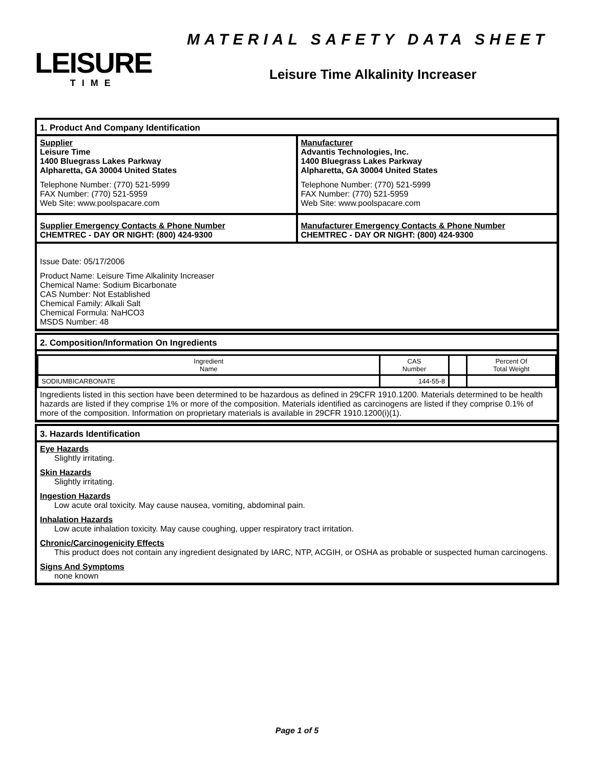LEISURE
TIME
MATERIAL SAFETY DATA SHEET
Leisure Time Alkalinity Increaser
1. Product And Company Identification
Supplier
Leisure Time
1400 Bluegrass Lakes Parkway
Alpharetta, GA 30004 United States
Telephone Number: (770) 521-5999
FAX Number: (770) 521-5959
Web Site: www.poolspacare.com
Supplier Emergency Contacts & Phone Number
CHEMTREC - DAY OR NIGHT: (800) 424-9300
Manufacturer
Advantis Technologies, Inc.
1400 Bluegrass Lakes Parkway
Alpharetta, GA 30004 United States
Telephone Number: (770) 521-5999
FAX Number: (770) 521-5959
Web Site: www.poolspacare.com
Manufacturer Emergency Contacts & Phone Number
CHEMTREC - DAY OR NIGHT: (800) 424-9300
Issue Date: 05/17/2006
Product Name: Leisure Time Alkalinity Increaser
Chemical Name: Sodium Bicarbonate
CAS Number: Not Established
Chemical Family: Alkali Salt
Chemical Formula: NaHCO3
MSDS Number: 48
2. Composition/Information On Ingredients
| Ingredient Name | CAS Number | | Percent Of Total Weight |
| SODIUMBICARBONATE | 144-55-8 | | |
Ingredients listed in this section have been determined to be hazardous as defined in 29CFR 1910.1200. Materials determined to be health hazards are listed if they comprise 1% or more of the composition. Materials identified as carcinogens are listed if they comprise 0.1% of more of the composition. Information on proprietary materials is available in 29CFR 1910.1200(i)(1).
3. Hazards Identification
Eye Hazards
Slightly irritating.
Skin Hazards
Slightly irritating.
Ingestion Hazards
Low acute oral toxicity. May cause nausea, vomiting, abdominal pain.
Inhalation Hazards
Low acute inhalation toxicity. May cause coughing, upper respiratory tract irritation.
Chronic/Carcinogenicity Effects
This product does not contain any ingredient designated by IARC, NTP, ACGIH, or OSHA as probable or suspected human carcinogens.
Signs And Symptoms
none known
Page 1 of 5